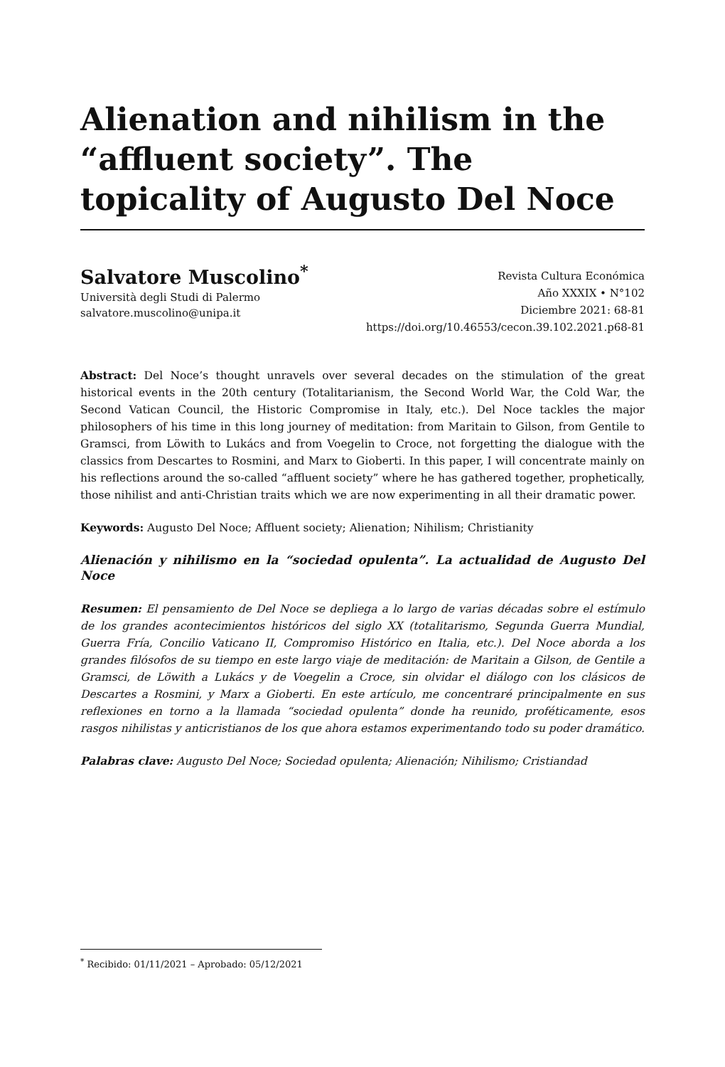Alienation and nihilism in the “affluent society”. The topicality of Augusto Del Noce
Salvatore Muscolino<sup>*</sup>
Università degli Studi di Palermo
salvatore.muscolino@unipa.it
Revista Cultura Económica
Año XXXIX • N°102
Diciembre 2021: 68-81
https://doi.org/10.46553/cecon.39.102.2021.p68-81
Abstract: Del Noce’s thought unravels over several decades on the stimulation of the great historical events in the 20th century (Totalitarianism, the Second World War, the Cold War, the Second Vatican Council, the Historic Compromise in Italy, etc.). Del Noce tackles the major philosophers of his time in this long journey of meditation: from Maritain to Gilson, from Gentile to Gramsci, from Löwith to Lukács and from Voegelin to Croce, not forgetting the dialogue with the classics from Descartes to Rosmini, and Marx to Gioberti. In this paper, I will concentrate mainly on his reflections around the so-called “affluent society” where he has gathered together, prophetically, those nihilist and anti-Christian traits which we are now experimenting in all their dramatic power.
Keywords: Augusto Del Noce; Affluent society; Alienation; Nihilism; Christianity
Alienación y nihilismo en la “sociedad opulenta”. La actualidad de Augusto Del Noce
Resumen: El pensamiento de Del Noce se depliega a lo largo de varias décadas sobre el estímulo de los grandes acontecimientos históricos del siglo XX (totalitarismo, Segunda Guerra Mundial, Guerra Fría, Concilio Vaticano II, Compromiso Histórico en Italia, etc.). Del Noce aborda a los grandes filósofos de su tiempo en este largo viaje de meditación: de Maritain a Gilson, de Gentile a Gramsci, de Löwith a Lukács y de Voegelin a Croce, sin olvidar el diálogo con los clásicos de Descartes a Rosmini, y Marx a Gioberti. En este artículo, me concentraré principalmente en sus reflexiones en torno a la llamada “sociedad opulenta” donde ha reunido, proféticamente, esos rasgos nihilistas y anticristianos de los que ahora estamos experimentando todo su poder dramático.
Palabras clave: Augusto Del Noce; Sociedad opulenta; Alienación; Nihilismo; Cristiandad
<sup>*</sup> Recibido: 01/11/2021 – Aprobado: 05/12/2021